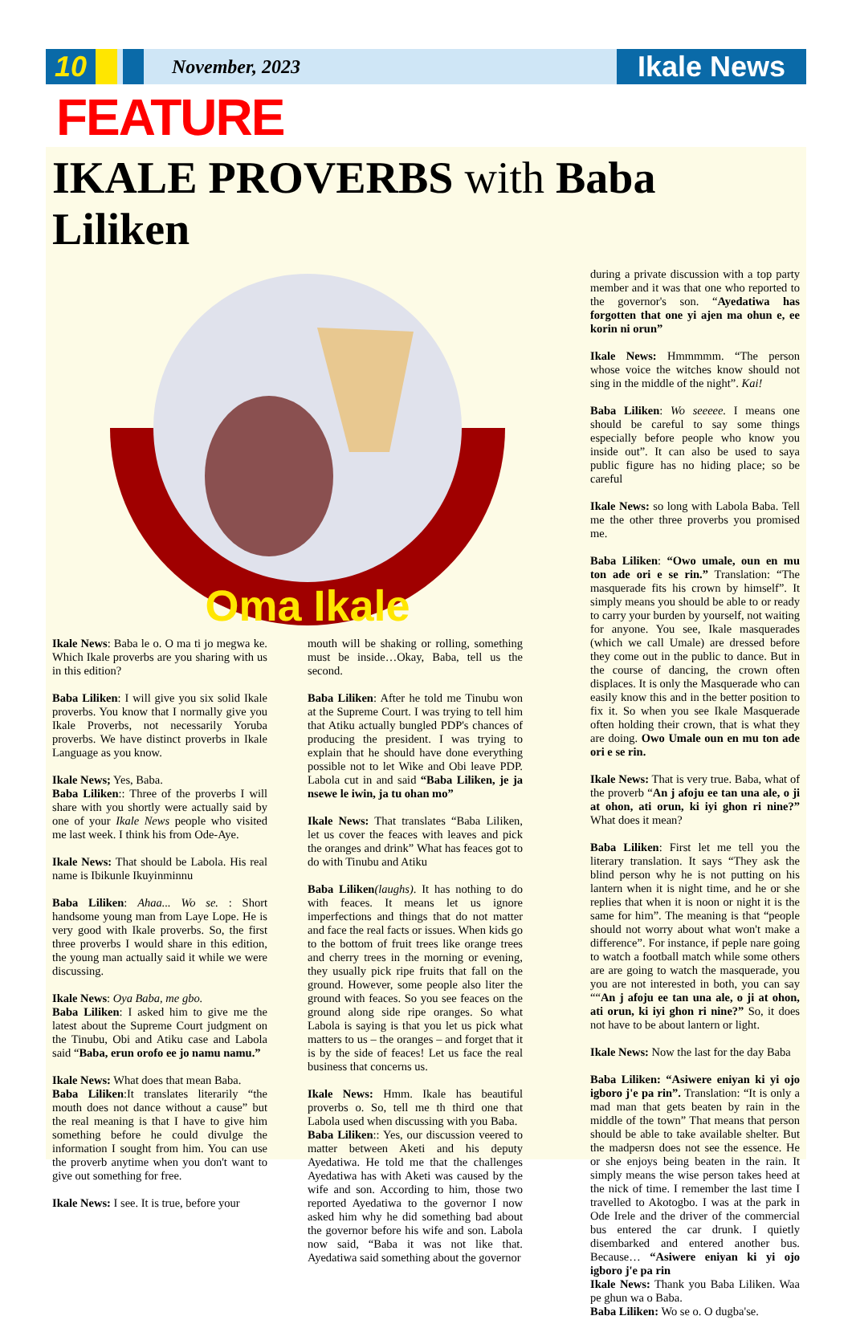10
November, 2023
Ikale News
FEATURE
IKALE PROVERBS with Baba Liliken
Oma Ikale
Ikale News: Baba le o. O ma ti jo megwa ke. Which Ikale proverbs are you sharing with us in this edition?
Baba Liliken: I will give you six solid Ikale proverbs. You know that I normally give you Ikale Proverbs, not necessarily Yoruba proverbs. We have distinct proverbs in Ikale Language as you know.
Ikale News; Yes, Baba.
Baba Liliken:: Three of the proverbs I will share with you shortly were actually said by one of your Ikale News people who visited me last week. I think his from Ode-Aye.
Ikale News: That should be Labola. His real name is Ibikunle Ikuyinminnu
Baba Liliken: Ahaa... Wo se. : Short handsome young man from Laye Lope. He is very good with Ikale proverbs. So, the first three proverbs I would share in this edition, the young man actually said it while we were discussing.
Ikale News: Oya Baba, me gbo.
Baba Liliken: I asked him to give me the latest about the Supreme Court judgment on the Tinubu, Obi and Atiku case and Labola said “Baba, erun orofo ee jo namu namu.”
Ikale News: What does that mean Baba.
Baba Liliken:It translates literarily “the mouth does not dance without a cause” but the real meaning is that I have to give him something before he could divulge the information I sought from him. You can use the proverb anytime when you don't want to give out something for free.
Ikale News: I see. It is true, before your
mouth will be shaking or rolling, something must be inside…Okay, Baba, tell us the second.
Baba Liliken: After he told me Tinubu won at the Supreme Court. I was trying to tell him that Atiku actually bungled PDP's chances of producing the president. I was trying to explain that he should have done everything possible not to let Wike and Obi leave PDP. Labola cut in and said “Baba Liliken, je ja nsewe le iwin, ja tu ohan mo”
Ikale News: That translates “Baba Liliken, let us cover the feaces with leaves and pick the oranges and drink” What has feaces got to do with Tinubu and Atiku
Baba Liliken(laughs). It has nothing to do with feaces. It means let us ignore imperfections and things that do not matter and face the real facts or issues. When kids go to the bottom of fruit trees like orange trees and cherry trees in the morning or evening, they usually pick ripe fruits that fall on the ground. However, some people also liter the ground with feaces. So you see feaces on the ground along side ripe oranges. So what Labola is saying is that you let us pick what matters to us – the oranges – and forget that it is by the side of feaces! Let us face the real business that concerns us.
Ikale News: Hmm. Ikale has beautiful proverbs o. So, tell me th third one that Labola used when discussing with you Baba.
Baba Liliken:: Yes, our discussion veered to matter between Aketi and his deputy Ayedatiwa. He told me that the challenges Ayedatiwa has with Aketi was caused by the wife and son. According to him, those two reported Ayedatiwa to the governor I now asked him why he did something bad about the governor before his wife and son. Labola now said, “Baba it was not like that. Ayedatiwa said something about the governor
during a private discussion with a top party member and it was that one who reported to the governor's son. “Ayedatiwa has forgotten that one yi ajen ma ohun e, ee korin ni orun”
Ikale News: Hmmmmm. “The person whose voice the witches know should not sing in the middle of the night”. Kai!
Baba Liliken: Wo seeeee. I means one should be careful to say some things especially before people who know you inside out”. It can also be used to saya public figure has no hiding place; so be careful
Ikale News: so long with Labola Baba. Tell me the other three proverbs you promised me.
Baba Liliken: “Owo umale, oun en mu ton ade ori e se rin.” Translation: “The masquerade fits his crown by himself”. It simply means you should be able to or ready to carry your burden by yourself, not waiting for anyone. You see, Ikale masquerades (which we call Umale) are dressed before they come out in the public to dance. But in the course of dancing, the crown often displaces. It is only the Masquerade who can easily know this and in the better position to fix it. So when you see Ikale Masquerade often holding their crown, that is what they are doing. Owo Umale oun en mu ton ade ori e se rin.
Ikale News: That is very true. Baba, what of the proverb “An j afoju ee tan una ale, o ji at ohon, ati orun, ki iyi ghon ri nine?” What does it mean?
Baba Liliken: First let me tell you the literary translation. It says “They ask the blind person why he is not putting on his lantern when it is night time, and he or she replies that when it is noon or night it is the same for him”. The meaning is that “people should not worry about what won't make a difference”. For instance, if peple nare going to watch a football match while some others are are going to watch the masquerade, you you are not interested in both, you can say ““An j afoju ee tan una ale, o ji at ohon, ati orun, ki iyi ghon ri nine?” So, it does not have to be about lantern or light.
Ikale News: Now the last for the day Baba
Baba Liliken: “Asiwere eniyan ki yi ojo igboro j'e pa rin”. Translation: “It is only a mad man that gets beaten by rain in the middle of the town” That means that person should be able to take available shelter. But the madpersn does not see the essence. He or she enjoys being beaten in the rain. It simply means the wise person takes heed at the nick of time. I remember the last time I travelled to Akotogbo. I was at the park in Ode Irele and the driver of the commercial bus entered the car drunk. I quietly disembarked and entered another bus. Because… “Asiwere eniyan ki yi ojo igboro j'e pa rin
Ikale News: Thank you Baba Liliken. Waa pe ghun wa o Baba.
Baba Liliken: Wo se o. O dugba'se.